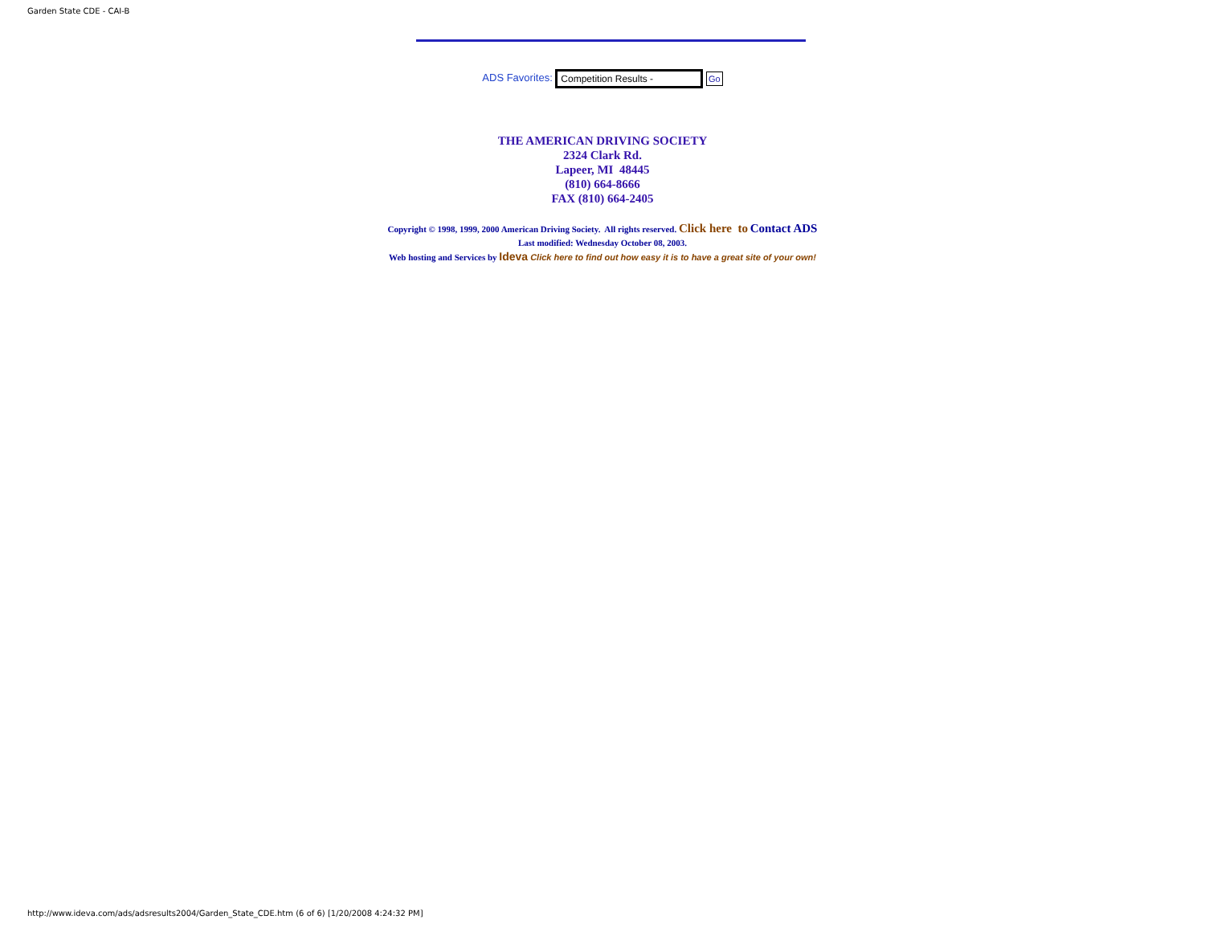Garden State CDE - CAI-B
ADS Favorites: Competition Results - Go
THE AMERICAN DRIVING SOCIETY
2324 Clark Rd.
Lapeer, MI 48445
(810) 664-8666
FAX (810) 664-2405
Copyright © 1998, 1999, 2000 American Driving Society. All rights reserved. Click here to Contact ADS
Last modified: Wednesday October 08, 2003.
Web hosting and Services by Ideva Click here to find out how easy it is to have a great site of your own!
http://www.ideva.com/ads/adsresults2004/Garden_State_CDE.htm (6 of 6) [1/20/2008 4:24:32 PM]